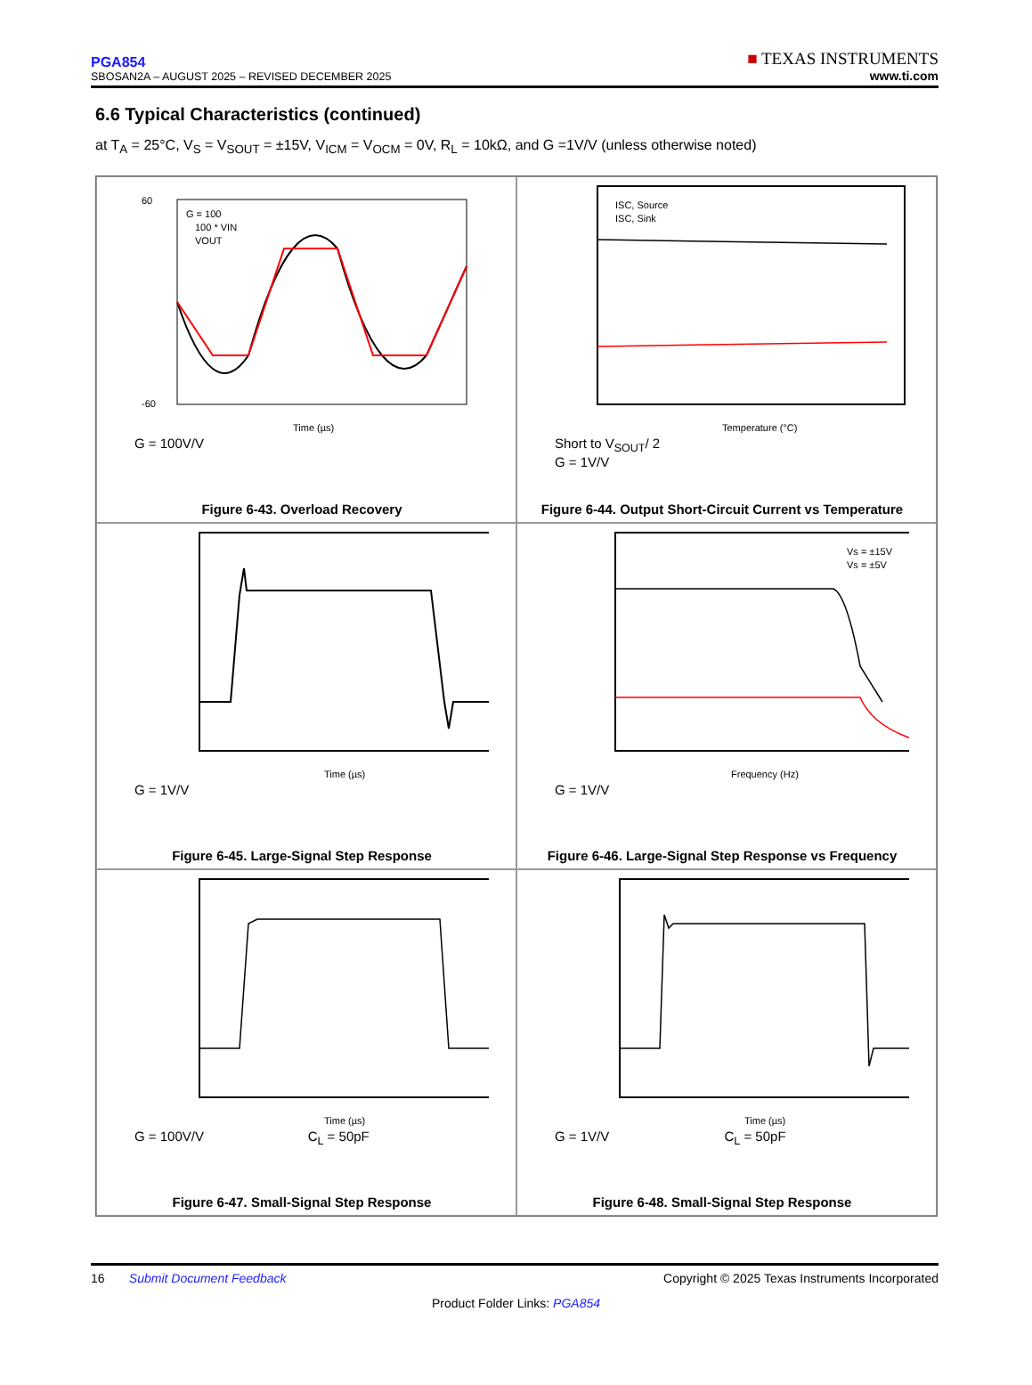PGA854
SBOSAN2A – AUGUST 2025 – REVISED DECEMBER 2025
■ TEXAS INSTRUMENTS
www.ti.com
6.6 Typical Characteristics (continued)
at T<sub>A</sub> = 25°C, V<sub>S</sub> = V<sub>SOUT</sub> = ±15V, V<sub>ICM</sub> = V<sub>OCM</sub> = 0V, R<sub>L</sub> = 10kΩ, and G =1V/V (unless otherwise noted)
G = 100
100 * VIN
VOUT
Time (µs)
60
-60
G = 100V/V
Figure 6-43. Overload Recovery
ISC, Source
ISC, Sink
Temperature (°C)
Short to V<sub>SOUT</sub>/ 2
G = 1V/V
Figure 6-44. Output Short-Circuit Current vs Temperature
Time (µs)
G = 1V/V
Figure 6-45. Large-Signal Step Response
Vs = ±15V
Vs = ±5V
Frequency (Hz)
G = 1V/V
Figure 6-46. Large-Signal Step Response vs Frequency
Time (µs)
G = 100V/V C<sub>L</sub> = 50pF
Figure 6-47. Small-Signal Step Response
Time (µs)
G = 1V/V C<sub>L</sub> = 50pF
Figure 6-48. Small-Signal Step Response
16 Submit Document Feedback
Copyright © 2025 Texas Instruments Incorporated
Product Folder Links: PGA854